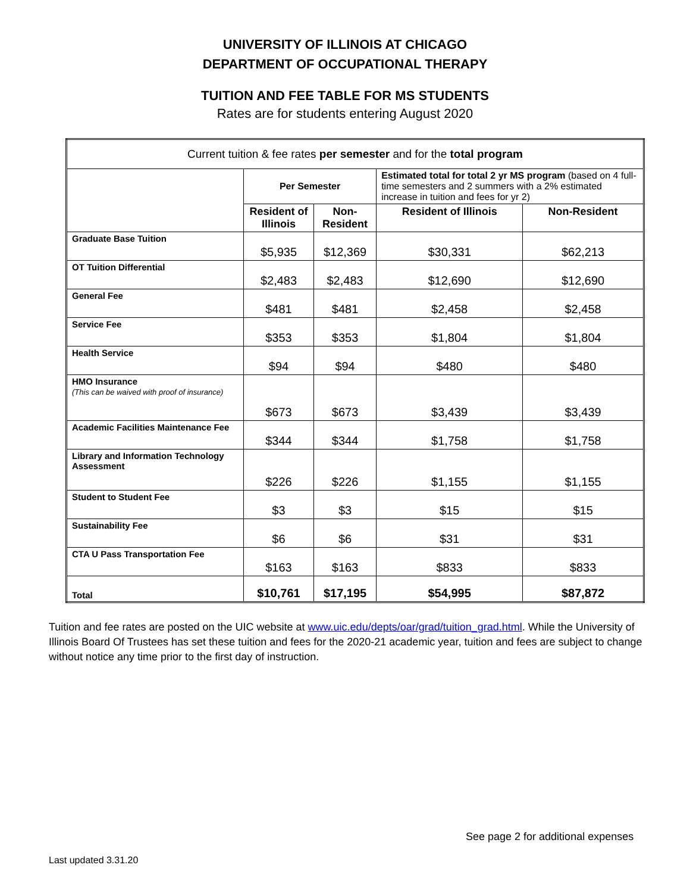UNIVERSITY OF ILLINOIS AT CHICAGO
DEPARTMENT OF OCCUPATIONAL THERAPY
TUITION AND FEE TABLE FOR MS STUDENTS
Rates are for students entering August 2020
| Current tuition & fee rates per semester and for the total program | | | | |
| --- | --- | --- | --- | --- |
| | Per Semester | | Estimated total for total 2 yr MS program (based on 4 full-time semesters and 2 summers with a 2% estimated increase in tuition and fees for yr 2) | |
| | Resident of Illinois | Non-Resident | Resident of Illinois | Non-Resident |
| Graduate Base Tuition | $5,935 | $12,369 | $30,331 | $62,213 |
| OT Tuition Differential | $2,483 | $2,483 | $12,690 | $12,690 |
| General Fee | $481 | $481 | $2,458 | $2,458 |
| Service Fee | $353 | $353 | $1,804 | $1,804 |
| Health Service | $94 | $94 | $480 | $480 |
| HMO Insurance (This can be waived with proof of insurance) | $673 | $673 | $3,439 | $3,439 |
| Academic Facilities Maintenance Fee | $344 | $344 | $1,758 | $1,758 |
| Library and Information Technology Assessment | $226 | $226 | $1,155 | $1,155 |
| Student to Student Fee | $3 | $3 | $15 | $15 |
| Sustainability Fee | $6 | $6 | $31 | $31 |
| CTA U Pass Transportation Fee | $163 | $163 | $833 | $833 |
| Total | $10,761 | $17,195 | $54,995 | $87,872 |
Tuition and fee rates are posted on the UIC website at www.uic.edu/depts/oar/grad/tuition_grad.html. While the University of Illinois Board Of Trustees has set these tuition and fees for the 2020-21 academic year, tuition and fees are subject to change without notice any time prior to the first day of instruction.
See page 2 for additional expenses
Last updated 3.31.20